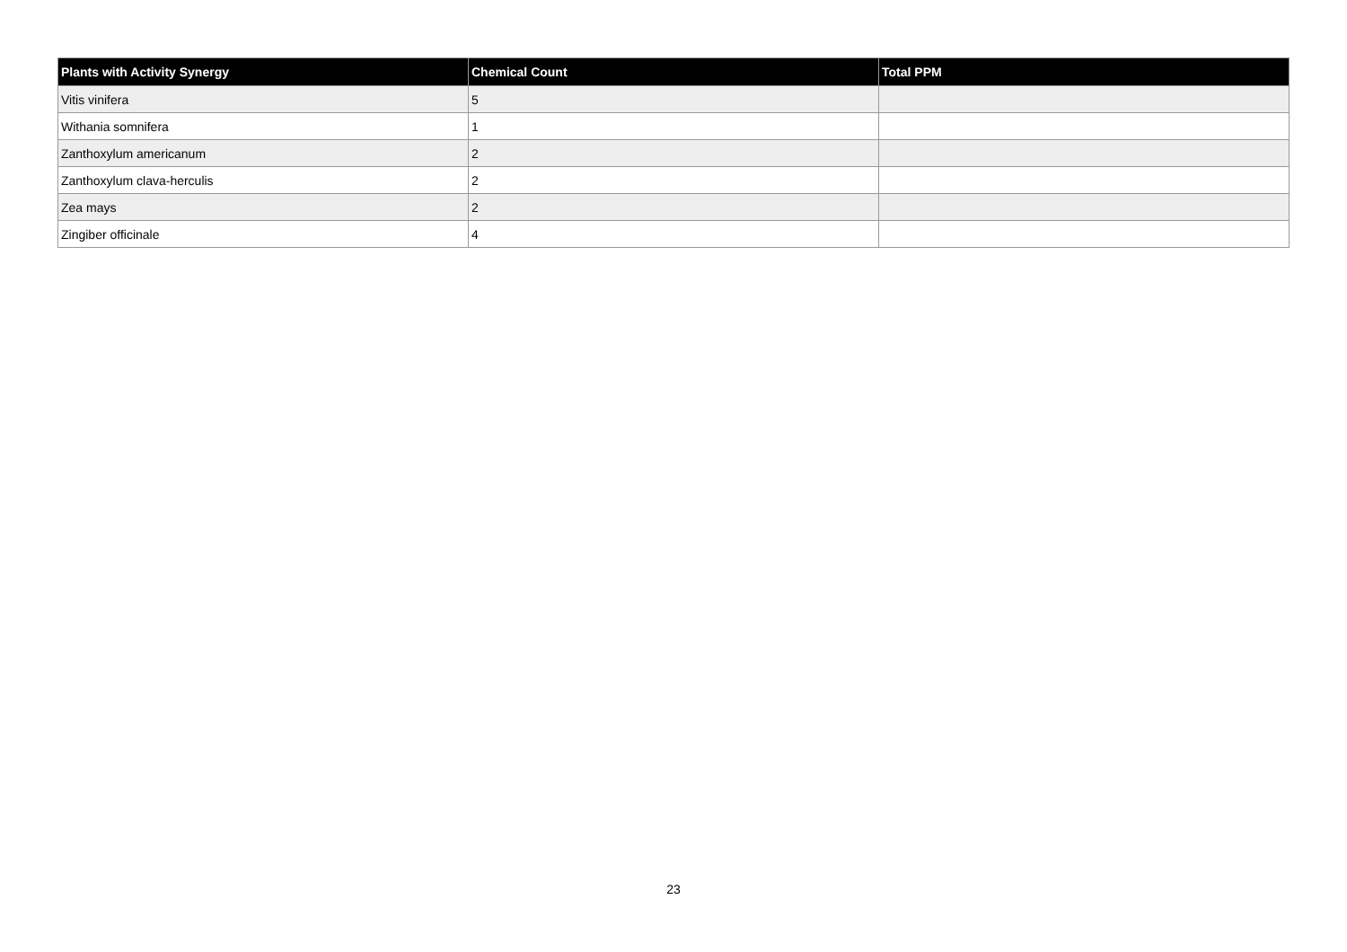| Plants with Activity Synergy | Chemical Count | Total PPM |
| --- | --- | --- |
| Vitis vinifera | 5 | |
| Withania somnifera | 1 | |
| Zanthoxylum americanum | 2 | |
| Zanthoxylum clava-herculis | 2 | |
| Zea mays | 2 | |
| Zingiber officinale | 4 | |
23